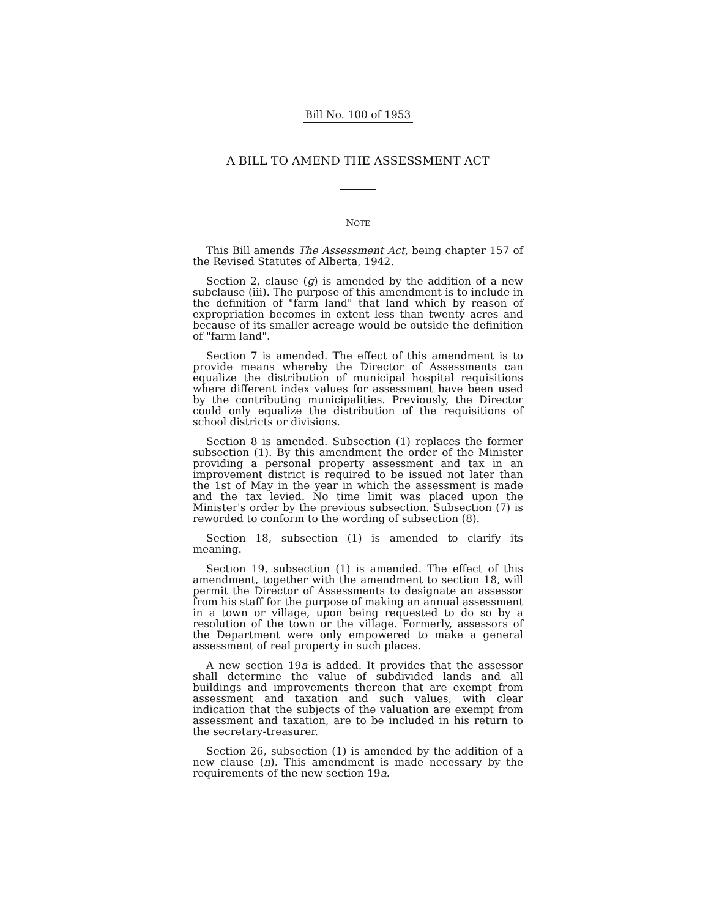Bill No. 100 of 1953
A BILL TO AMEND THE ASSESSMENT ACT
NOTE
This Bill amends The Assessment Act, being chapter 157 of the Revised Statutes of Alberta, 1942.
Section 2, clause (g) is amended by the addition of a new subclause (iii). The purpose of this amendment is to include in the definition of "farm land" that land which by reason of expropriation becomes in extent less than twenty acres and because of its smaller acreage would be outside the definition of "farm land".
Section 7 is amended. The effect of this amendment is to provide means whereby the Director of Assessments can equalize the distribution of municipal hospital requisitions where different index values for assessment have been used by the contributing municipalities. Previously, the Director could only equalize the distribution of the requisitions of school districts or divisions.
Section 8 is amended. Subsection (1) replaces the former subsection (1). By this amendment the order of the Minister providing a personal property assessment and tax in an improvement district is required to be issued not later than the 1st of May in the year in which the assessment is made and the tax levied. No time limit was placed upon the Minister's order by the previous subsection. Subsection (7) is reworded to conform to the wording of subsection (8).
Section 18, subsection (1) is amended to clarify its meaning.
Section 19, subsection (1) is amended. The effect of this amendment, together with the amendment to section 18, will permit the Director of Assessments to designate an assessor from his staff for the purpose of making an annual assessment in a town or village, upon being requested to do so by a resolution of the town or the village. Formerly, assessors of the Department were only empowered to make a general assessment of real property in such places.
A new section 19a is added. It provides that the assessor shall determine the value of subdivided lands and all buildings and improvements thereon that are exempt from assessment and taxation and such values, with clear indication that the subjects of the valuation are exempt from assessment and taxation, are to be included in his return to the secretary-treasurer.
Section 26, subsection (1) is amended by the addition of a new clause (n). This amendment is made necessary by the requirements of the new section 19a.